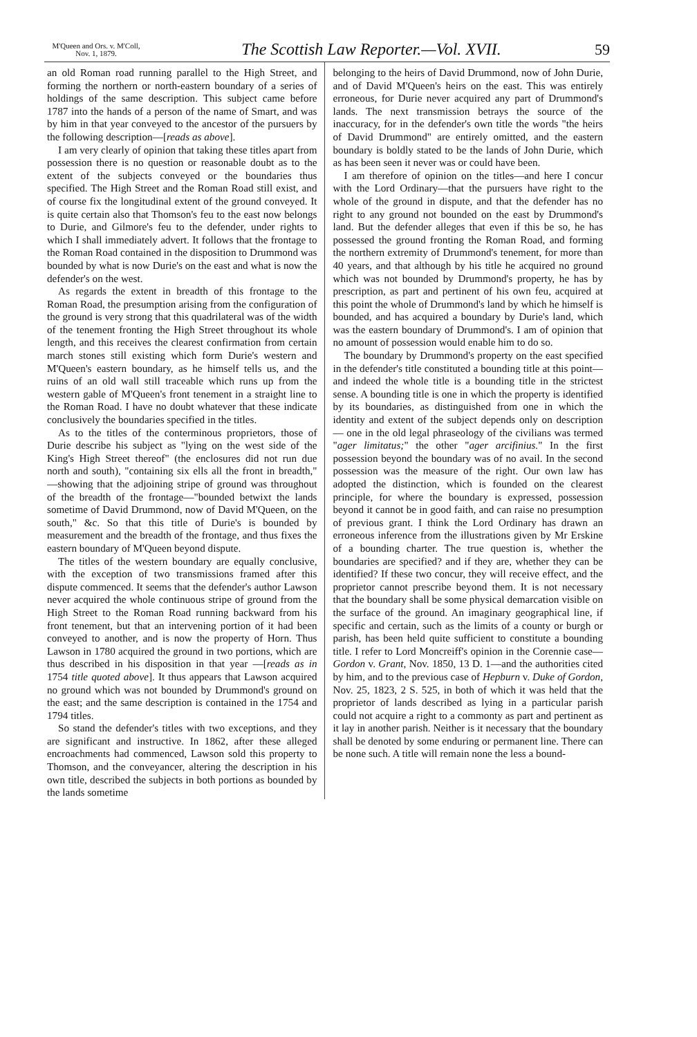M'Queen and Ors. v. M'Coll,
Nov. 1, 1879.
The Scottish Law Reporter.—Vol. XVII.
59
an old Roman road running parallel to the High Street, and forming the northern or north-eastern boundary of a series of holdings of the same description. This subject came before 1787 into the hands of a person of the name of Smart, and was by him in that year conveyed to the ancestor of the pursuers by the following description—[reads as above].
I am very clearly of opinion that taking these titles apart from possession there is no question or reasonable doubt as to the extent of the subjects conveyed or the boundaries thus specified. The High Street and the Roman Road still exist, and of course fix the longitudinal extent of the ground conveyed. It is quite certain also that Thomson's feu to the east now belongs to Durie, and Gilmore's feu to the defender, under rights to which I shall immediately advert. It follows that the frontage to the Roman Road contained in the disposition to Drummond was bounded by what is now Durie's on the east and what is now the defender's on the west.
As regards the extent in breadth of this frontage to the Roman Road, the presumption arising from the configuration of the ground is very strong that this quadrilateral was of the width of the tenement fronting the High Street throughout its whole length, and this receives the clearest confirmation from certain march stones still existing which form Durie's western and M'Queen's eastern boundary, as he himself tells us, and the ruins of an old wall still traceable which runs up from the western gable of M'Queen's front tenement in a straight line to the Roman Road. I have no doubt whatever that these indicate conclusively the boundaries specified in the titles.
As to the titles of the conterminous proprietors, those of Durie describe his subject as "lying on the west side of the King's High Street thereof" (the enclosures did not run due north and south), "containing six ells all the front in breadth," —showing that the adjoining stripe of ground was throughout of the breadth of the frontage—"bounded betwixt the lands sometime of David Drummond, now of David M'Queen, on the south," &c. So that this title of Durie's is bounded by measurement and the breadth of the frontage, and thus fixes the eastern boundary of M'Queen beyond dispute.
The titles of the western boundary are equally conclusive, with the exception of two transmissions framed after this dispute commenced. It seems that the defender's author Lawson never acquired the whole continuous stripe of ground from the High Street to the Roman Road running backward from his front tenement, but that an intervening portion of it had been conveyed to another, and is now the property of Horn. Thus Lawson in 1780 acquired the ground in two portions, which are thus described in his disposition in that year —[reads as in 1754 title quoted above]. It thus appears that Lawson acquired no ground which was not bounded by Drummond's ground on the east; and the same description is contained in the 1754 and 1794 titles.
So stand the defender's titles with two exceptions, and they are significant and instructive. In 1862, after these alleged encroachments had commenced, Lawson sold this property to Thomson, and the conveyancer, altering the description in his own title, described the subjects in both portions as bounded by the lands sometime
belonging to the heirs of David Drummond, now of John Durie, and of David M'Queen's heirs on the east. This was entirely erroneous, for Durie never acquired any part of Drummond's lands. The next transmission betrays the source of the inaccuracy, for in the defender's own title the words "the heirs of David Drummond" are entirely omitted, and the eastern boundary is boldly stated to be the lands of John Durie, which as has been seen it never was or could have been.
I am therefore of opinion on the titles—and here I concur with the Lord Ordinary—that the pursuers have right to the whole of the ground in dispute, and that the defender has no right to any ground not bounded on the east by Drummond's land. But the defender alleges that even if this be so, he has possessed the ground fronting the Roman Road, and forming the northern extremity of Drummond's tenement, for more than 40 years, and that although by his title he acquired no ground which was not bounded by Drummond's property, he has by prescription, as part and pertinent of his own feu, acquired at this point the whole of Drummond's land by which he himself is bounded, and has acquired a boundary by Durie's land, which was the eastern boundary of Drummond's. I am of opinion that no amount of possession would enable him to do so.
The boundary by Drummond's property on the east specified in the defender's title constituted a bounding title at this point—and indeed the whole title is a bounding title in the strictest sense. A bounding title is one in which the property is identified by its boundaries, as distinguished from one in which the identity and extent of the subject depends only on description — one in the old legal phraseology of the civilians was termed "ager limitatus;" the other "ager arcifinius." In the first possession beyond the boundary was of no avail. In the second possession was the measure of the right. Our own law has adopted the distinction, which is founded on the clearest principle, for where the boundary is expressed, possession beyond it cannot be in good faith, and can raise no presumption of previous grant. I think the Lord Ordinary has drawn an erroneous inference from the illustrations given by Mr Erskine of a bounding charter. The true question is, whether the boundaries are specified? and if they are, whether they can be identified? If these two concur, they will receive effect, and the proprietor cannot prescribe beyond them. It is not necessary that the boundary shall be some physical demarcation visible on the surface of the ground. An imaginary geographical line, if specific and certain, such as the limits of a county or burgh or parish, has been held quite sufficient to constitute a bounding title. I refer to Lord Moncreiff's opinion in the Corennie case—Gordon v. Grant, Nov. 1850, 13 D. 1—and the authorities cited by him, and to the previous case of Hepburn v. Duke of Gordon, Nov. 25, 1823, 2 S. 525, in both of which it was held that the proprietor of lands described as lying in a particular parish could not acquire a right to a commonty as part and pertinent as it lay in another parish. Neither is it necessary that the boundary shall be denoted by some enduring or permanent line. There can be none such. A title will remain none the less a bound-